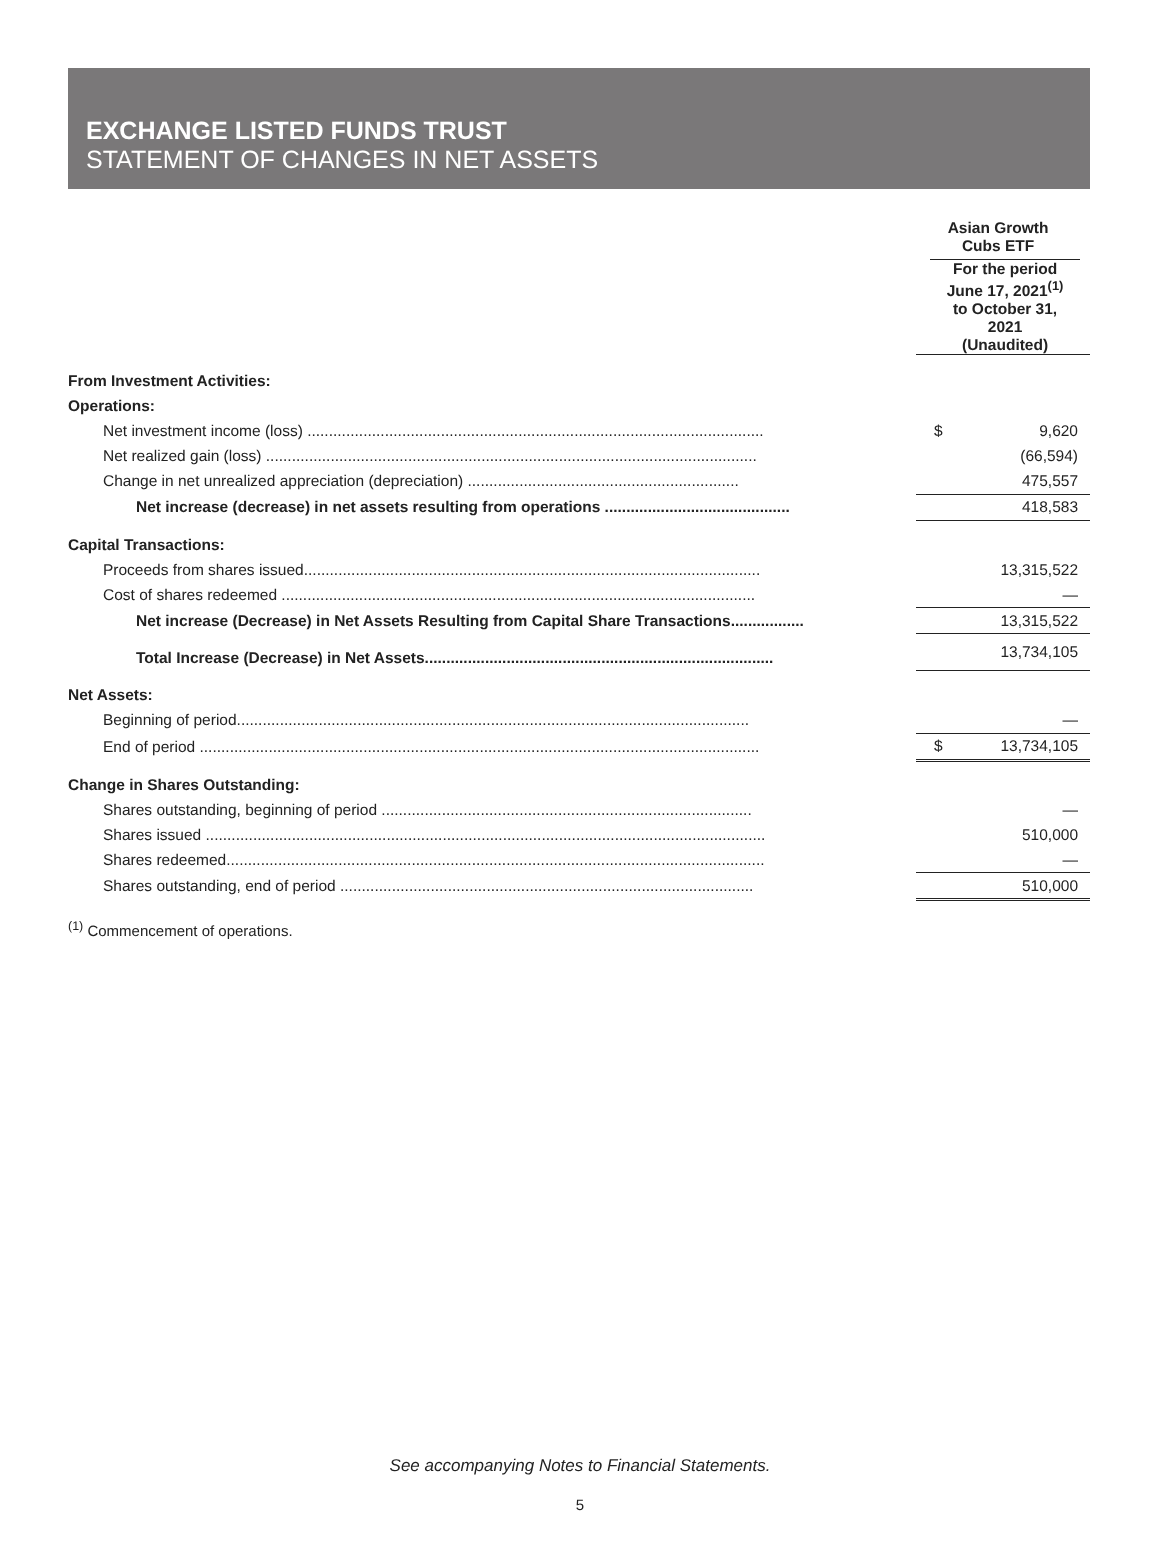EXCHANGE LISTED FUNDS TRUST
STATEMENT OF CHANGES IN NET ASSETS
| | Asian Growth Cubs ETF For the period June 17, 2021<sup>(1)</sup> to October 31, 2021 (Unaudited) | |
| --- | --- | --- |
| From Investment Activities: | | |
| Operations: | | |
| Net investment income (loss) .......................................................................................................... | $ | 9,620 |
| Net realized gain (loss) .................................................................................................................. | | (66,594) |
| Change in net unrealized appreciation (depreciation) ............................................................... | | 475,557 |
| Net increase (decrease) in net assets resulting from operations ........................................... | | 418,583 |
| Capital Transactions: | | |
| Proceeds from shares issued.......................................................................................................... | | 13,315,522 |
| Cost of shares redeemed .............................................................................................................. | | — |
| Net increase (Decrease) in Net Assets Resulting from Capital Share Transactions................. | | 13,315,522 |
| Total Increase (Decrease) in Net Assets................................................................................. | | 13,734,105 |
| Net Assets: | | |
| Beginning of period....................................................................................................................... | | — |
| End of period .................................................................................................................................. | $ | 13,734,105 |
| Change in Shares Outstanding: | | |
| Shares outstanding, beginning of period ...................................................................................... | | — |
| Shares issued .................................................................................................................................. | | 510,000 |
| Shares redeemed............................................................................................................................. | | — |
| Shares outstanding, end of period ................................................................................................ | | 510,000 |
<sup>(1)</sup> Commencement of operations.
See accompanying Notes to Financial Statements.
5